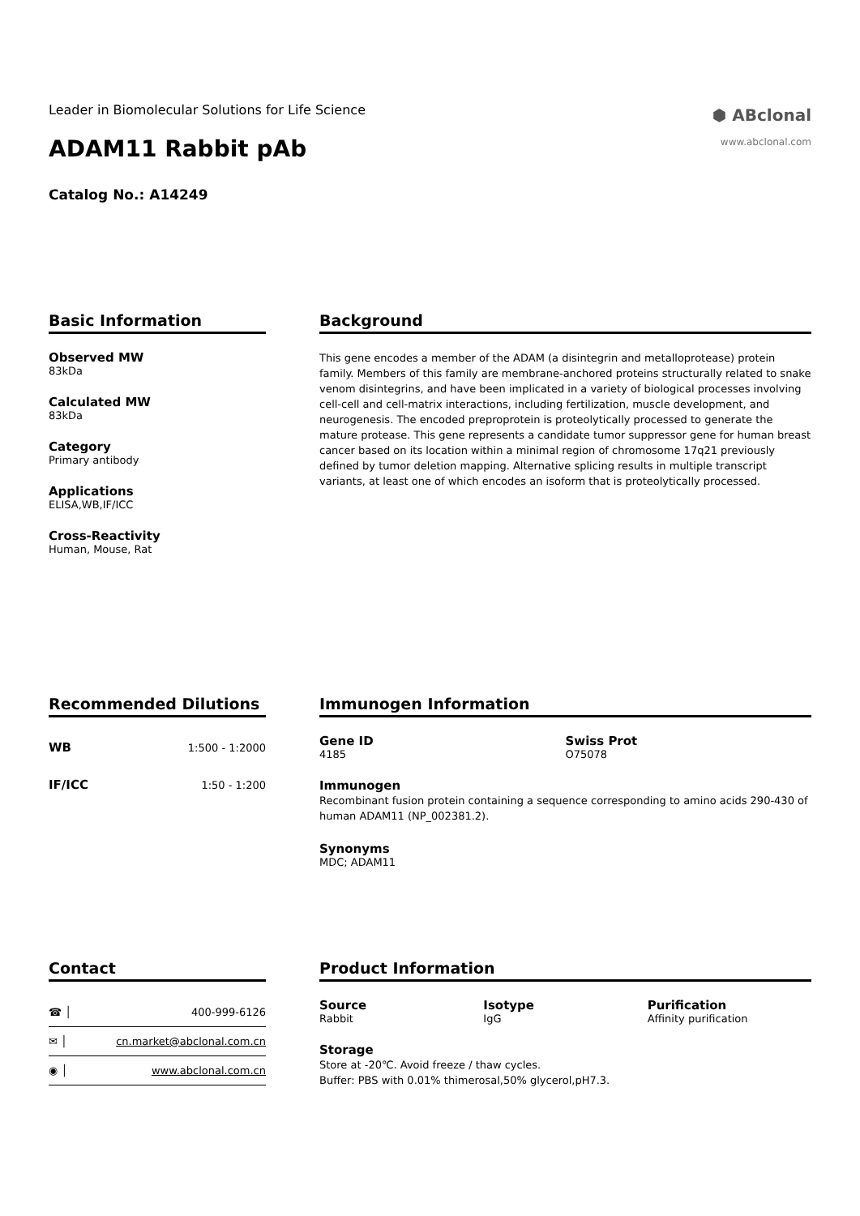Leader in Biomolecular Solutions for Life Science
ADAM11 Rabbit pAb
Catalog No.: A14249
⬢ ABclonal
www.abclonal.com
Basic Information
Observed MW
83kDa
Calculated MW
83kDa
Category
Primary antibody
Applications
ELISA,WB,IF/ICC
Cross-Reactivity
Human, Mouse, Rat
Background
This gene encodes a member of the ADAM (a disintegrin and metalloprotease) protein family. Members of this family are membrane-anchored proteins structurally related to snake venom disintegrins, and have been implicated in a variety of biological processes involving cell-cell and cell-matrix interactions, including fertilization, muscle development, and neurogenesis. The encoded preproprotein is proteolytically processed to generate the mature protease. This gene represents a candidate tumor suppressor gene for human breast cancer based on its location within a minimal region of chromosome 17q21 previously defined by tumor deletion mapping. Alternative splicing results in multiple transcript variants, at least one of which encodes an isoform that is proteolytically processed.
Recommended Dilutions
| WB | 1:500 - 1:2000 |
| IF/ICC | 1:50 - 1:200 |
Immunogen Information
Gene ID
4185
Swiss Prot
O75078
Immunogen
Recombinant fusion protein containing a sequence corresponding to amino acids 290-430 of human ADAM11 (NP_002381.2).
Synonyms
MDC; ADAM11
Contact
| ☎ │ | 400-999-6126 |
| ✉ │ | cn.market@abclonal.com.cn |
| ◉ │ | www.abclonal.com.cn |
Product Information
Source
Rabbit
Isotype
IgG
Purification
Affinity purification
Storage
Store at -20℃. Avoid freeze / thaw cycles.
Buffer: PBS with 0.01% thimerosal,50% glycerol,pH7.3.